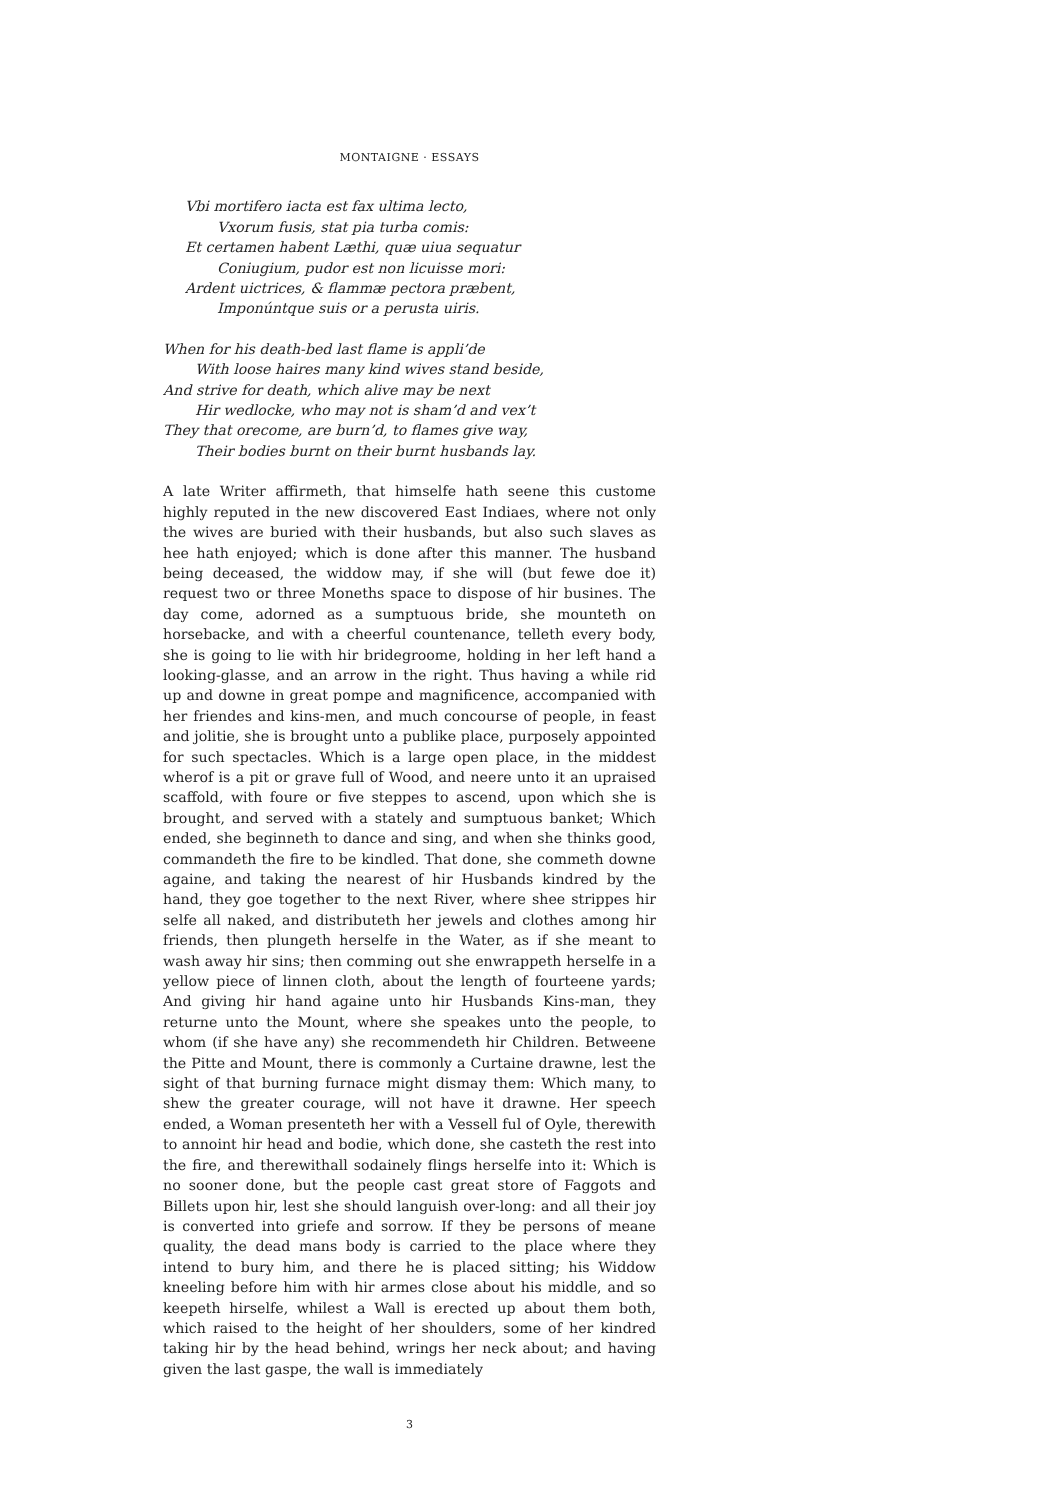MONTAIGNE · ESSAYS
Vbi mortifero iacta est fax ultima lecto,
Vxorum fusis, stat pia turba comis:
Et certamen habent Læthi, quæ uiua sequatur
Coniugium, pudor est non licuisse mori:
Ardent uictrices, & flammæ pectora præbent,
Imponúntque suis or a perusta uiris.
When for his death-bed last flame is appli’de
With loose haires many kind wives stand beside,
And strive for death, which alive may be next
Hir wedlocke, who may not is sham’d and vex’t
They that orecome, are burn’d, to flames give way,
Their bodies burnt on their burnt husbands lay.
A late Writer affirmeth, that himselfe hath seene this custome highly reputed in the new discovered East Indiaes, where not only the wives are buried with their husbands, but also such slaves as hee hath enjoyed; which is done after this manner. The husband being deceased, the widdow may, if she will (but fewe doe it) request two or three Moneths space to dispose of hir busines. The day come, adorned as a sumptuous bride, she mounteth on horsebacke, and with a cheerful countenance, telleth every body, she is going to lie with hir bridegroome, holding in her left hand a looking-glasse, and an arrow in the right. Thus having a while rid up and downe in great pompe and magnificence, accompanied with her friendes and kins-men, and much concourse of people, in feast and jolitie, she is brought unto a publike place, purposely appointed for such spectacles. Which is a large open place, in the middest wherof is a pit or grave full of Wood, and neere unto it an upraised scaffold, with foure or five steppes to ascend, upon which she is brought, and served with a stately and sumptuous banket; Which ended, she beginneth to dance and sing, and when she thinks good, commandeth the fire to be kindled. That done, she commeth downe againe, and taking the nearest of hir Husbands kindred by the hand, they goe together to the next River, where shee strippes hir selfe all naked, and distributeth her jewels and clothes among hir friends, then plungeth herselfe in the Water, as if she meant to wash away hir sins; then comming out she enwrappeth herselfe in a yellow piece of linnen cloth, about the length of fourteene yards; And giving hir hand againe unto hir Husbands Kins-man, they returne unto the Mount, where she speakes unto the people, to whom (if she have any) she recommendeth hir Children. Betweene the Pitte and Mount, there is commonly a Curtaine drawne, lest the sight of that burning furnace might dismay them: Which many, to shew the greater courage, will not have it drawne. Her speech ended, a Woman presenteth her with a Vessell ful of Oyle, therewith to annoint hir head and bodie, which done, she casteth the rest into the fire, and therewithall sodainely flings herselfe into it: Which is no sooner done, but the people cast great store of Faggots and Billets upon hir, lest she should languish over-long: and all their joy is converted into griefe and sorrow. If they be persons of meane quality, the dead mans body is carried to the place where they intend to bury him, and there he is placed sitting; his Widdow kneeling before him with hir armes close about his middle, and so keepeth hirselfe, whilest a Wall is erected up about them both, which raised to the height of her shoulders, some of her kindred taking hir by the head behind, wrings her neck about; and having given the last gaspe, the wall is immediately
3